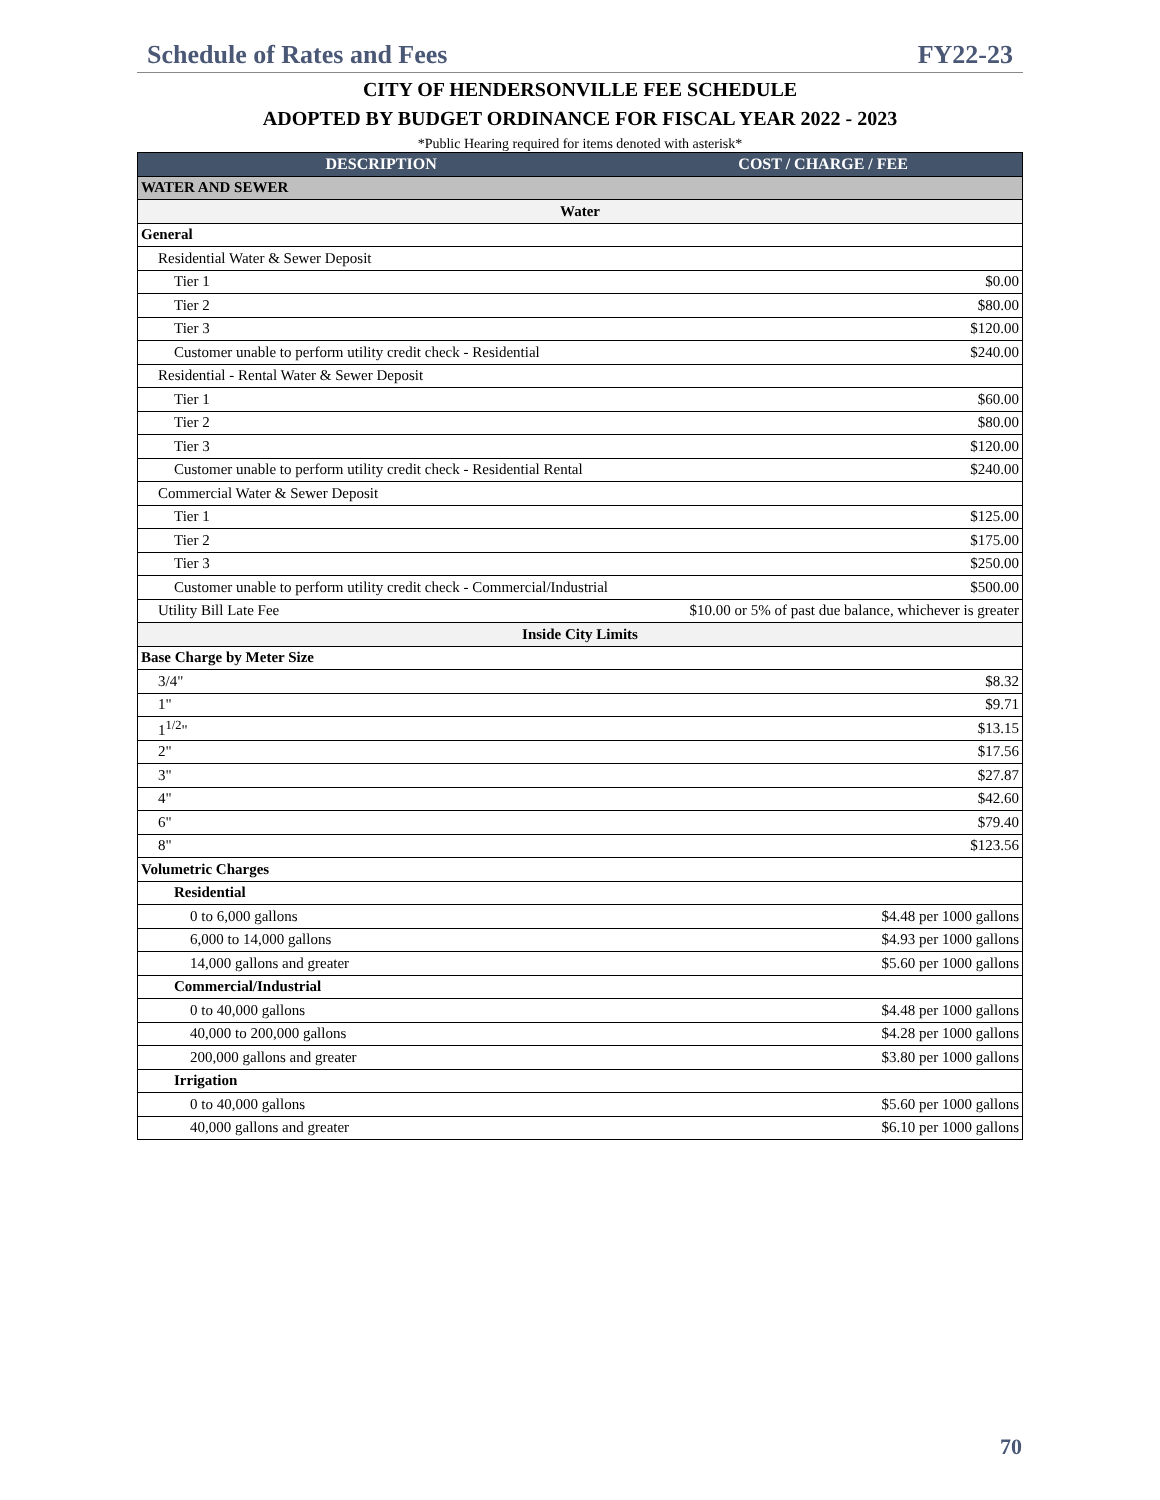Schedule of Rates and Fees FY22-23
CITY OF HENDERSONVILLE FEE SCHEDULE
ADOPTED BY BUDGET ORDINANCE FOR FISCAL YEAR 2022 - 2023
*Public Hearing required for items denoted with asterisk*
| DESCRIPTION | COST / CHARGE / FEE |
| --- | --- |
| WATER AND SEWER | |
| Water | |
| General | |
| Residential Water & Sewer Deposit | |
| Tier 1 | $0.00 |
| Tier 2 | $80.00 |
| Tier 3 | $120.00 |
| Customer unable to perform utility credit check - Residential | $240.00 |
| Residential - Rental Water & Sewer Deposit | |
| Tier 1 | $60.00 |
| Tier 2 | $80.00 |
| Tier 3 | $120.00 |
| Customer unable to perform utility credit check - Residential Rental | $240.00 |
| Commercial Water & Sewer Deposit | |
| Tier 1 | $125.00 |
| Tier 2 | $175.00 |
| Tier 3 | $250.00 |
| Customer unable to perform utility credit check - Commercial/Industrial | $500.00 |
| Utility Bill Late Fee | $10.00 or 5% of past due balance, whichever is greater |
| Inside City Limits | |
| Base Charge by Meter Size | |
| 3/4" | $8.32 |
| 1" | $9.71 |
| 1<sup>1/2</sup>" | $13.15 |
| 2" | $17.56 |
| 3" | $27.87 |
| 4" | $42.60 |
| 6" | $79.40 |
| 8" | $123.56 |
| Volumetric Charges | |
| Residential | |
| 0 to 6,000 gallons | $4.48 per 1000 gallons |
| 6,000 to 14,000 gallons | $4.93 per 1000 gallons |
| 14,000 gallons and greater | $5.60 per 1000 gallons |
| Commercial/Industrial | |
| 0 to 40,000 gallons | $4.48 per 1000 gallons |
| 40,000 to 200,000 gallons | $4.28 per 1000 gallons |
| 200,000 gallons and greater | $3.80 per 1000 gallons |
| Irrigation | |
| 0 to 40,000 gallons | $5.60 per 1000 gallons |
| 40,000 gallons and greater | $6.10 per 1000 gallons |
70